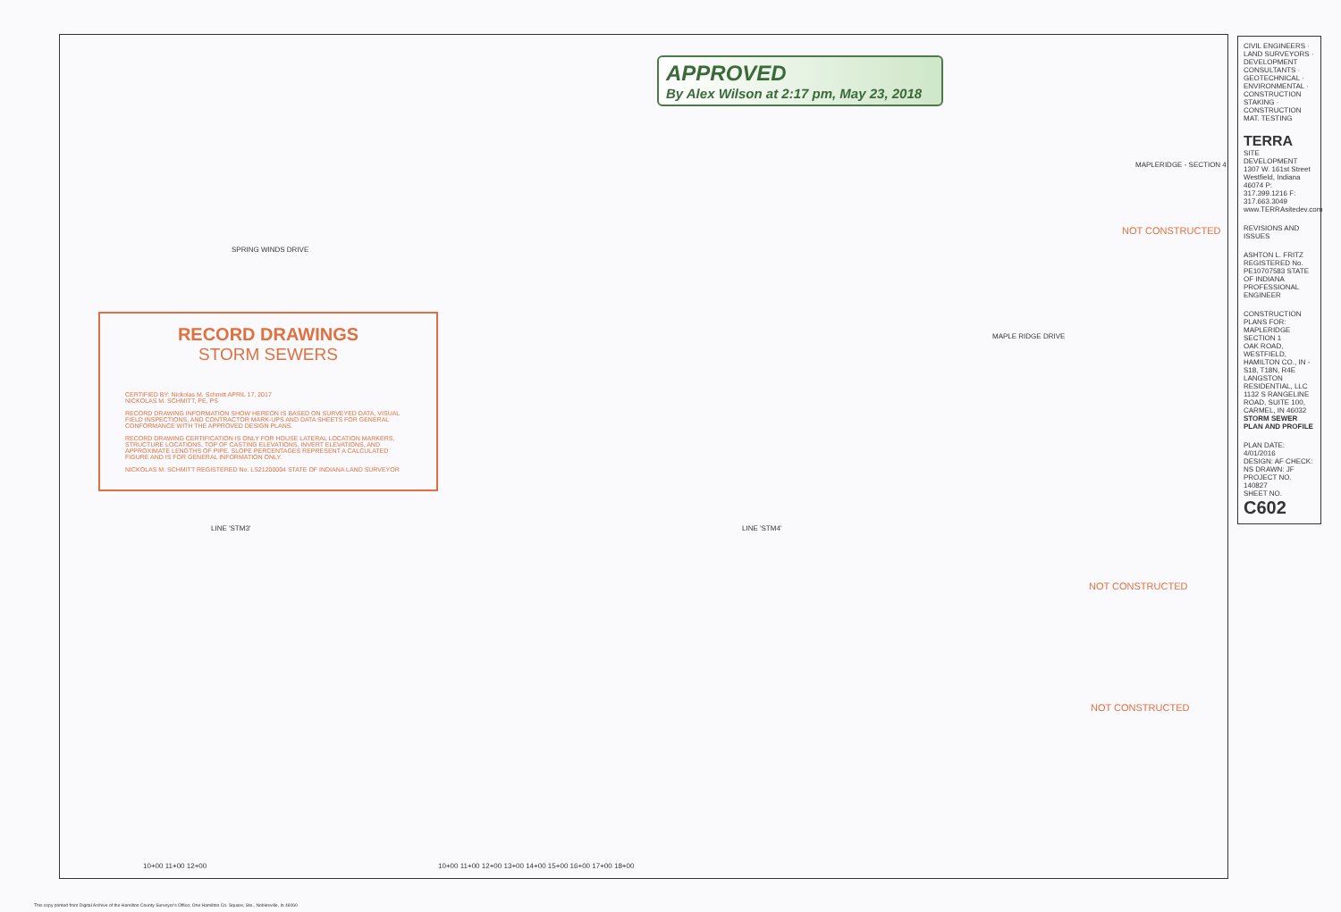APPROVED
By Alex Wilson at 2:17 pm, May 23, 2018
RECORD DRAWINGS
STORM SEWERS
CERTIFIED BY: Nickolas M. Schmitt APRIL 17, 2017
NICKOLAS M. SCHMITT, PE, PS
RECORD DRAWING INFORMATION SHOW HEREON IS BASED ON SURVEYED DATA, VISUAL FIELD INSPECTIONS, AND CONTRACTOR MARK-UPS AND DATA SHEETS FOR GENERAL CONFORMANCE WITH THE APPROVED DESIGN PLANS.
RECORD DRAWING CERTIFICATION IS ONLY FOR HOUSE LATERAL LOCATION MARKERS, STRUCTURE LOCATIONS, TOP OF CASTING ELEVATIONS, INVERT ELEVATIONS, AND APPROXIMATE LENGTHS OF PIPE. SLOPE PERCENTAGES REPRESENT A CALCULATED FIGURE AND IS FOR GENERAL INFORMATION ONLY.
NICKOLAS M. SCHMITT REGISTERED No. LS21200004 STATE OF INDIANA LAND SURVEYOR
LINE 'STM3' LINE 'STM4'
SPRING WINDS DRIVE
MAPLE RIDGE DRIVE
MAPLERIDGE - SECTION 4
NOT CONSTRUCTED
NOT CONSTRUCTED
NOT CONSTRUCTED
10+00 11+00 12+00
10+00 11+00 12+00 13+00 14+00 15+00 16+00 17+00 18+00
CIVIL ENGINEERS · LAND SURVEYORS · DEVELOPMENT CONSULTANTS · GEOTECHNICAL · ENVIRONMENTAL · CONSTRUCTION STAKING · CONSTRUCTION MAT. TESTING
TERRA
SITE DEVELOPMENT
1307 W. 161st Street Westfield, Indiana 46074 P: 317.399.1216 F: 317.663.3049 www.TERRAsitedev.com
REVISIONS AND ISSUES
ASHTON L. FRITZ REGISTERED No. PE10707583 STATE OF INDIANA PROFESSIONAL ENGINEER
CONSTRUCTION PLANS FOR: MAPLERIDGE SECTION 1
OAK ROAD, WESTFIELD, HAMILTON CO., IN - S18, T18N, R4E
LANGSTON RESIDENTIAL, LLC
1132 S RANGELINE ROAD, SUITE 100, CARMEL, IN 46032
STORM SEWER PLAN AND PROFILE
PLAN DATE: 4/01/2016
DESIGN: AF CHECK: NS DRAWN: JF
PROJECT NO. 140827
SHEET NO. C602
This copy printed from Digital Archive of the Hamilton County Surveyor's Office; One Hamilton Co. Square, Ste., Noblesville, In 46060